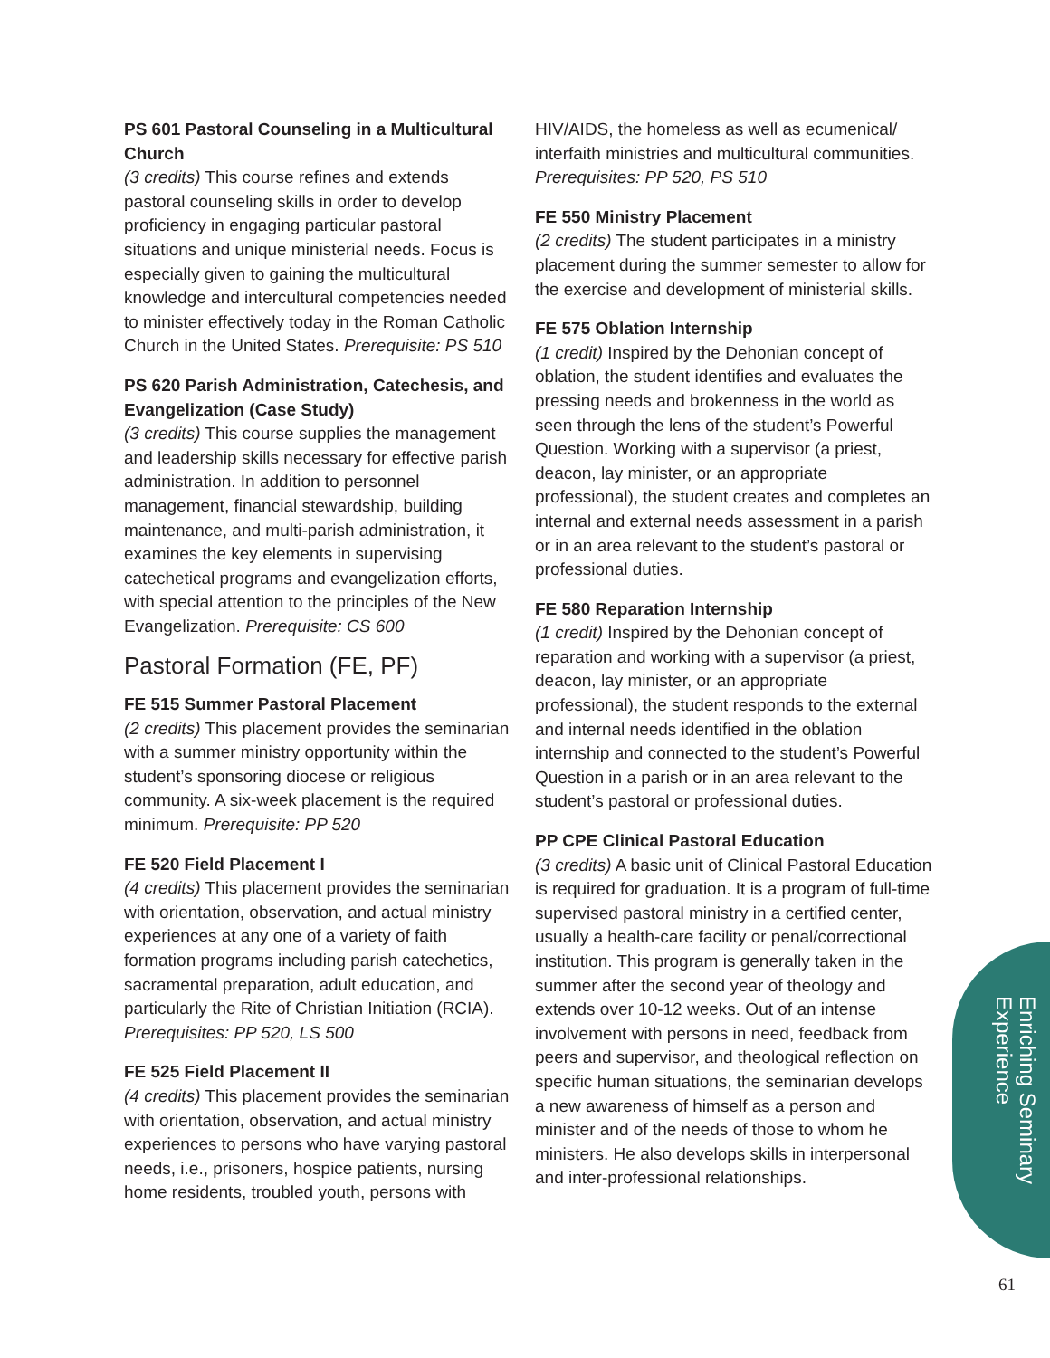PS 601 Pastoral Counseling in a Multicultural Church
(3 credits) This course refines and extends pastoral counseling skills in order to develop proficiency in engaging particular pastoral situations and unique ministerial needs. Focus is especially given to gaining the multicultural knowledge and intercultural competencies needed to minister effectively today in the Roman Catholic Church in the United States. Prerequisite: PS 510
PS 620 Parish Administration, Catechesis, and Evangelization (Case Study)
(3 credits) This course supplies the management and leadership skills necessary for effective parish administration. In addition to personnel management, financial stewardship, building maintenance, and multi-parish administration, it examines the key elements in supervising catechetical programs and evangelization efforts, with special attention to the principles of the New Evangelization. Prerequisite: CS 600
Pastoral Formation (FE, PF)
FE 515 Summer Pastoral Placement
(2 credits) This placement provides the seminarian with a summer ministry opportunity within the student’s sponsoring diocese or religious community. A six-week placement is the required minimum. Prerequisite: PP 520
FE 520 Field Placement I
(4 credits) This placement provides the seminarian with orientation, observation, and actual ministry experiences at any one of a variety of faith formation programs including parish catechetics, sacramental preparation, adult education, and particularly the Rite of Christian Initiation (RCIA). Prerequisites: PP 520, LS 500
FE 525 Field Placement II
(4 credits) This placement provides the seminarian with orientation, observation, and actual ministry experiences to persons who have varying pastoral needs, i.e., prisoners, hospice patients, nursing home residents, troubled youth, persons with
HIV/AIDS, the homeless as well as ecumenical/ interfaith ministries and multicultural communities. Prerequisites: PP 520, PS 510
FE 550 Ministry Placement
(2 credits) The student participates in a ministry placement during the summer semester to allow for the exercise and development of ministerial skills.
FE 575 Oblation Internship
(1 credit) Inspired by the Dehonian concept of oblation, the student identifies and evaluates the pressing needs and brokenness in the world as seen through the lens of the student’s Powerful Question. Working with a supervisor (a priest, deacon, lay minister, or an appropriate professional), the student creates and completes an internal and external needs assessment in a parish or in an area relevant to the student’s pastoral or professional duties.
FE 580 Reparation Internship
(1 credit) Inspired by the Dehonian concept of reparation and working with a supervisor (a priest, deacon, lay minister, or an appropriate professional), the student responds to the external and internal needs identified in the oblation internship and connected to the student’s Powerful Question in a parish or in an area relevant to the student’s pastoral or professional duties.
PP CPE Clinical Pastoral Education
(3 credits) A basic unit of Clinical Pastoral Education is required for graduation. It is a program of full-time supervised pastoral ministry in a certified center, usually a health-care facility or penal/correctional institution. This program is generally taken in the summer after the second year of theology and extends over 10-12 weeks. Out of an intense involvement with persons in need, feedback from peers and supervisor, and theological reflection on specific human situations, the seminarian develops a new awareness of himself as a person and minister and of the needs of those to whom he ministers. He also develops skills in interpersonal and inter-professional relationships.
Enriching Seminary
Experience
61